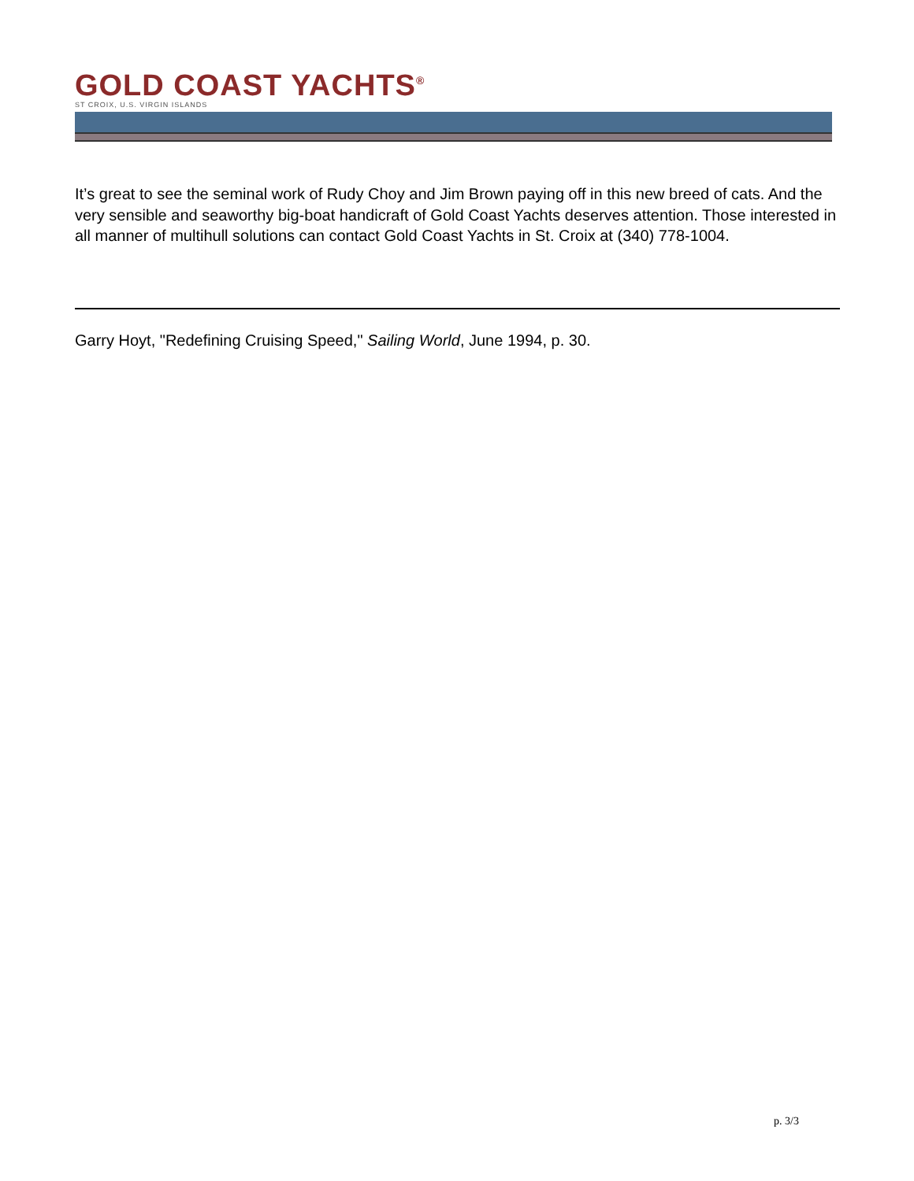GOLD COAST YACHTS<sup>®</sup>
ST CROIX, U.S. VIRGIN ISLANDS
It’s great to see the seminal work of Rudy Choy and Jim Brown paying off in this new breed of cats. And the very sensible and seaworthy big-boat handicraft of Gold Coast Yachts deserves attention. Those interested in all manner of multihull solutions can contact Gold Coast Yachts in St. Croix at (340) 778-1004.
Garry Hoyt, "Redefining Cruising Speed," Sailing World, June 1994, p. 30.
p. 3/3